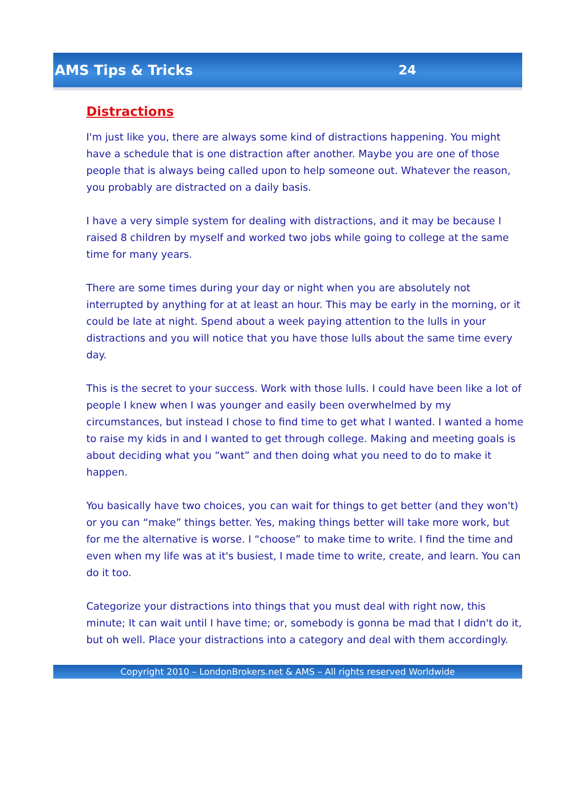AMS Tips & Tricks 24
Distractions
I'm just like you, there are always some kind of distractions happening. You might have a schedule that is one distraction after another. Maybe you are one of those people that is always being called upon to help someone out. Whatever the reason, you probably are distracted on a daily basis.
I have a very simple system for dealing with distractions, and it may be because I raised 8 children by myself and worked two jobs while going to college at the same time for many years.
There are some times during your day or night when you are absolutely not interrupted by anything for at at least an hour. This may be early in the morning, or it could be late at night. Spend about a week paying attention to the lulls in your distractions and you will notice that you have those lulls about the same time every day.
This is the secret to your success. Work with those lulls. I could have been like a lot of people I knew when I was younger and easily been overwhelmed by my circumstances, but instead I chose to find time to get what I wanted. I wanted a home to raise my kids in and I wanted to get through college. Making and meeting goals is about deciding what you “want” and then doing what you need to do to make it happen.
You basically have two choices, you can wait for things to get better (and they won't) or you can “make” things better. Yes, making things better will take more work, but for me the alternative is worse. I “choose” to make time to write. I find the time and even when my life was at it's busiest, I made time to write, create, and learn. You can do it too.
Categorize your distractions into things that you must deal with right now, this minute; It can wait until I have time; or, somebody is gonna be mad that I didn't do it, but oh well. Place your distractions into a category and deal with them accordingly.
Copyright 2010 – LondonBrokers.net & AMS – All rights reserved Worldwide